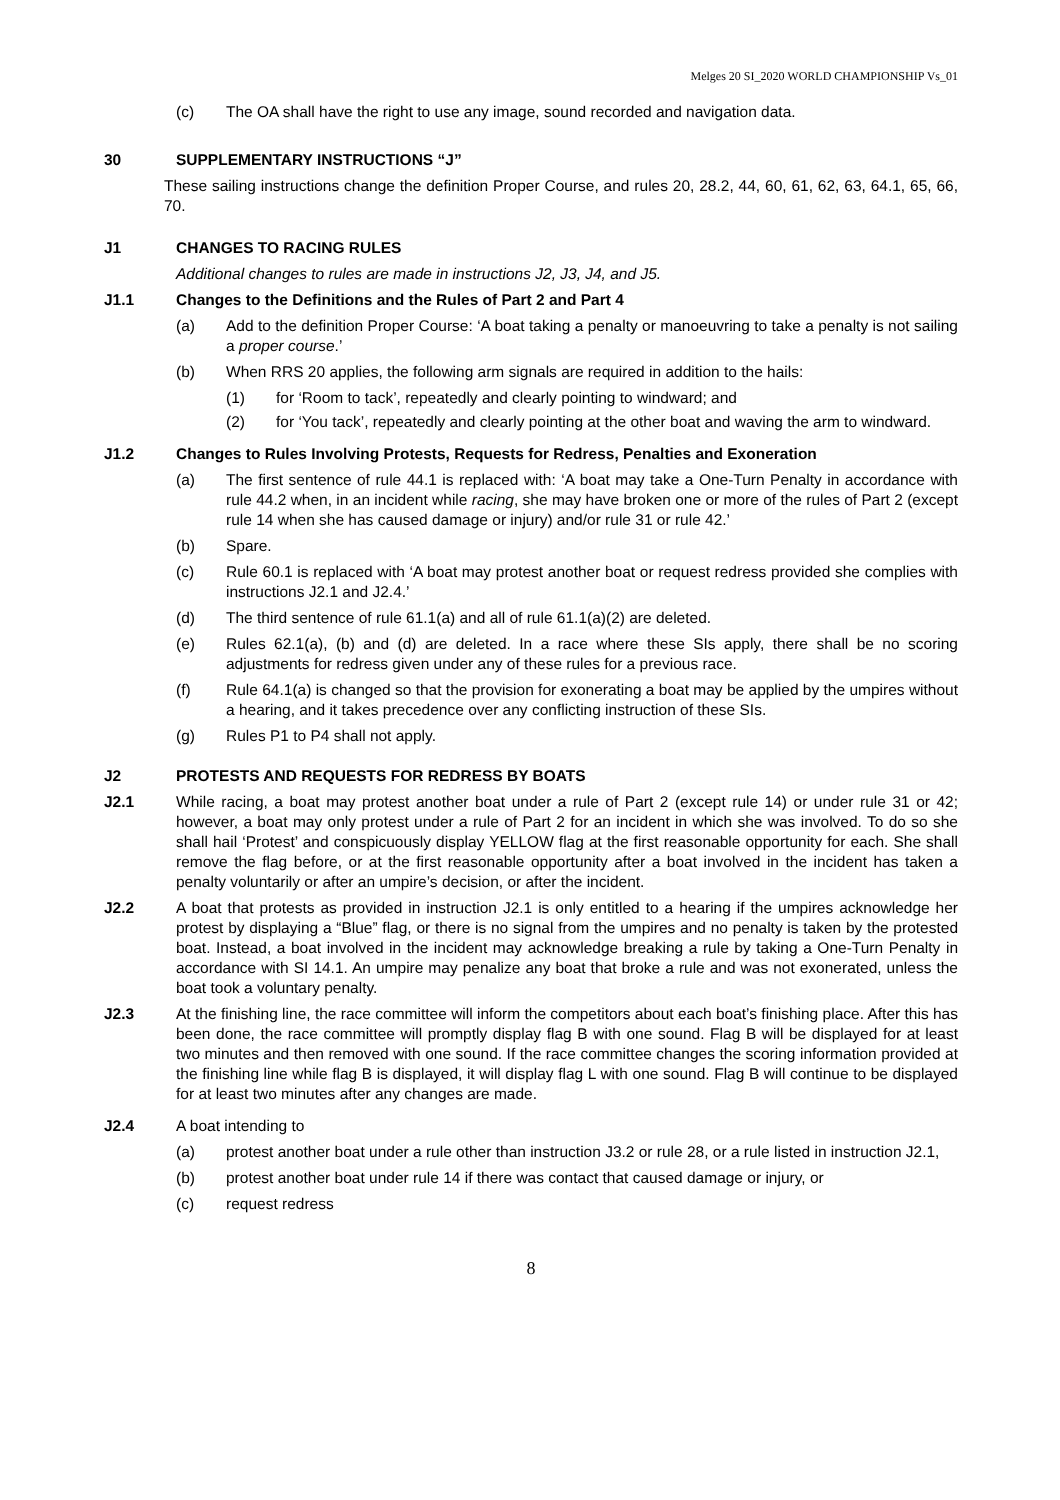Melges 20 SI_2020 WORLD CHAMPIONSHIP Vs_01
(c) The OA shall have the right to use any image, sound recorded and navigation data.
30 SUPPLEMENTARY INSTRUCTIONS “J”
These sailing instructions change the definition Proper Course, and rules 20, 28.2, 44, 60, 61, 62, 63, 64.1, 65, 66, 70.
J1 CHANGES TO RACING RULES
Additional changes to rules are made in instructions J2, J3, J4, and J5.
J1.1 Changes to the Definitions and the Rules of Part 2 and Part 4
(a) Add to the definition Proper Course: ‘A boat taking a penalty or manoeuvring to take a penalty is not sailing a proper course.’
(b) When RRS 20 applies, the following arm signals are required in addition to the hails:
(1) for ‘Room to tack’, repeatedly and clearly pointing to windward; and
(2) for ‘You tack’, repeatedly and clearly pointing at the other boat and waving the arm to windward.
J1.2 Changes to Rules Involving Protests, Requests for Redress, Penalties and Exoneration
(a) The first sentence of rule 44.1 is replaced with: ‘A boat may take a One-Turn Penalty in accordance with rule 44.2 when, in an incident while racing, she may have broken one or more of the rules of Part 2 (except rule 14 when she has caused damage or injury) and/or rule 31 or rule 42.’
(b) Spare.
(c) Rule 60.1 is replaced with ‘A boat may protest another boat or request redress provided she complies with instructions J2.1 and J2.4.’
(d) The third sentence of rule 61.1(a) and all of rule 61.1(a)(2) are deleted.
(e) Rules 62.1(a), (b) and (d) are deleted. In a race where these SIs apply, there shall be no scoring adjustments for redress given under any of these rules for a previous race.
(f) Rule 64.1(a) is changed so that the provision for exonerating a boat may be applied by the umpires without a hearing, and it takes precedence over any conflicting instruction of these SIs.
(g) Rules P1 to P4 shall not apply.
J2 PROTESTS AND REQUESTS FOR REDRESS BY BOATS
J2.1 While racing, a boat may protest another boat under a rule of Part 2 (except rule 14) or under rule 31 or 42; however, a boat may only protest under a rule of Part 2 for an incident in which she was involved. To do so she shall hail ‘Protest’ and conspicuously display YELLOW flag at the first reasonable opportunity for each. She shall remove the flag before, or at the first reasonable opportunity after a boat involved in the incident has taken a penalty voluntarily or after an umpire’s decision, or after the incident.
J2.2 A boat that protests as provided in instruction J2.1 is only entitled to a hearing if the umpires acknowledge her protest by displaying a “Blue” flag, or there is no signal from the umpires and no penalty is taken by the protested boat. Instead, a boat involved in the incident may acknowledge breaking a rule by taking a One-Turn Penalty in accordance with SI 14.1. An umpire may penalize any boat that broke a rule and was not exonerated, unless the boat took a voluntary penalty.
J2.3 At the finishing line, the race committee will inform the competitors about each boat’s finishing place. After this has been done, the race committee will promptly display flag B with one sound. Flag B will be displayed for at least two minutes and then removed with one sound. If the race committee changes the scoring information provided at the finishing line while flag B is displayed, it will display flag L with one sound. Flag B will continue to be displayed for at least two minutes after any changes are made.
J2.4 A boat intending to
(a) protest another boat under a rule other than instruction J3.2 or rule 28, or a rule listed in instruction J2.1,
(b) protest another boat under rule 14 if there was contact that caused damage or injury, or
(c) request redress
8